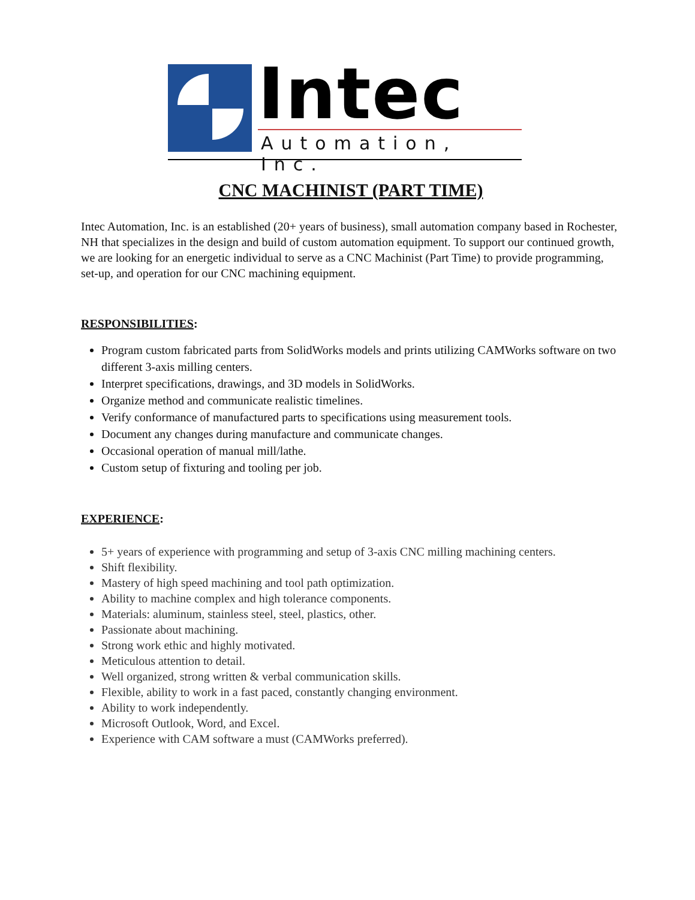Intec
Automation, Inc.
CNC MACHINIST (PART TIME)
Intec Automation, Inc. is an established (20+ years of business), small automation company based in Rochester, NH that specializes in the design and build of custom automation equipment. To support our continued growth, we are looking for an energetic individual to serve as a CNC Machinist (Part Time) to provide programming, set-up, and operation for our CNC machining equipment.
RESPONSIBILITIES:
Program custom fabricated parts from SolidWorks models and prints utilizing CAMWorks software on two different 3-axis milling centers.
Interpret specifications, drawings, and 3D models in SolidWorks.
Organize method and communicate realistic timelines.
Verify conformance of manufactured parts to specifications using measurement tools.
Document any changes during manufacture and communicate changes.
Occasional operation of manual mill/lathe.
Custom setup of fixturing and tooling per job.
EXPERIENCE:
5+ years of experience with programming and setup of 3-axis CNC milling machining centers.
Shift flexibility.
Mastery of high speed machining and tool path optimization.
Ability to machine complex and high tolerance components.
Materials: aluminum, stainless steel, steel, plastics, other.
Passionate about machining.
Strong work ethic and highly motivated.
Meticulous attention to detail.
Well organized, strong written & verbal communication skills.
Flexible, ability to work in a fast paced, constantly changing environment.
Ability to work independently.
Microsoft Outlook, Word, and Excel.
Experience with CAM software a must (CAMWorks preferred).